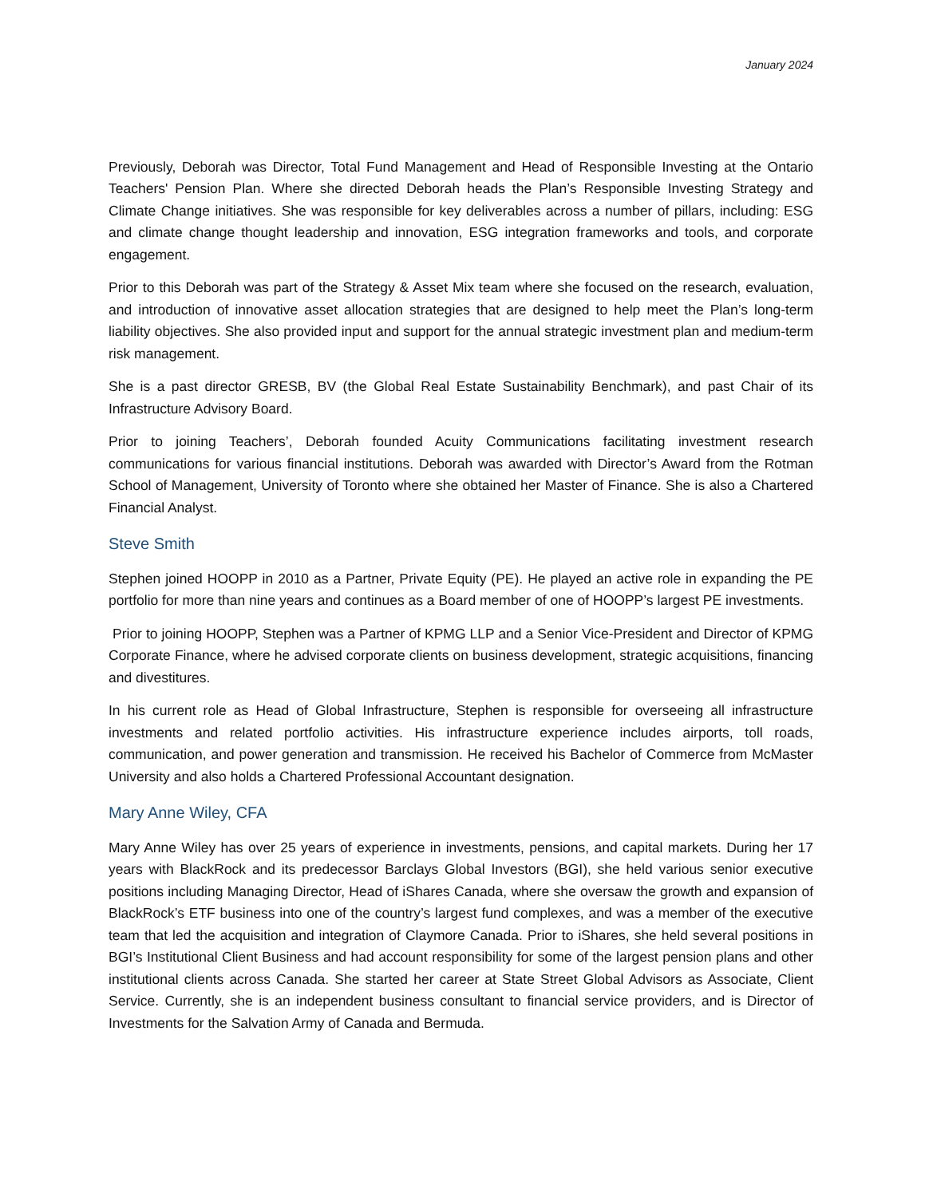January 2024
Previously, Deborah was Director, Total Fund Management and Head of Responsible Investing at the Ontario Teachers' Pension Plan. Where she directed Deborah heads the Plan’s Responsible Investing Strategy and Climate Change initiatives. She was responsible for key deliverables across a number of pillars, including: ESG and climate change thought leadership and innovation, ESG integration frameworks and tools, and corporate engagement.
Prior to this Deborah was part of the Strategy & Asset Mix team where she focused on the research, evaluation, and introduction of innovative asset allocation strategies that are designed to help meet the Plan’s long-term liability objectives. She also provided input and support for the annual strategic investment plan and medium-term risk management.
She is a past director GRESB, BV (the Global Real Estate Sustainability Benchmark), and past Chair of its Infrastructure Advisory Board.
Prior to joining Teachers’, Deborah founded Acuity Communications facilitating investment research communications for various financial institutions. Deborah was awarded with Director’s Award from the Rotman School of Management, University of Toronto where she obtained her Master of Finance. She is also a Chartered Financial Analyst.
Steve Smith
Stephen joined HOOPP in 2010 as a Partner, Private Equity (PE). He played an active role in expanding the PE portfolio for more than nine years and continues as a Board member of one of HOOPP’s largest PE investments.
Prior to joining HOOPP, Stephen was a Partner of KPMG LLP and a Senior Vice-President and Director of KPMG Corporate Finance, where he advised corporate clients on business development, strategic acquisitions, financing and divestitures.
In his current role as Head of Global Infrastructure, Stephen is responsible for overseeing all infrastructure investments and related portfolio activities. His infrastructure experience includes airports, toll roads, communication, and power generation and transmission. He received his Bachelor of Commerce from McMaster University and also holds a Chartered Professional Accountant designation.
Mary Anne Wiley, CFA
Mary Anne Wiley has over 25 years of experience in investments, pensions, and capital markets. During her 17 years with BlackRock and its predecessor Barclays Global Investors (BGI), she held various senior executive positions including Managing Director, Head of iShares Canada, where she oversaw the growth and expansion of BlackRock’s ETF business into one of the country’s largest fund complexes, and was a member of the executive team that led the acquisition and integration of Claymore Canada. Prior to iShares, she held several positions in BGI’s Institutional Client Business and had account responsibility for some of the largest pension plans and other institutional clients across Canada. She started her career at State Street Global Advisors as Associate, Client Service. Currently, she is an independent business consultant to financial service providers, and is Director of Investments for the Salvation Army of Canada and Bermuda.